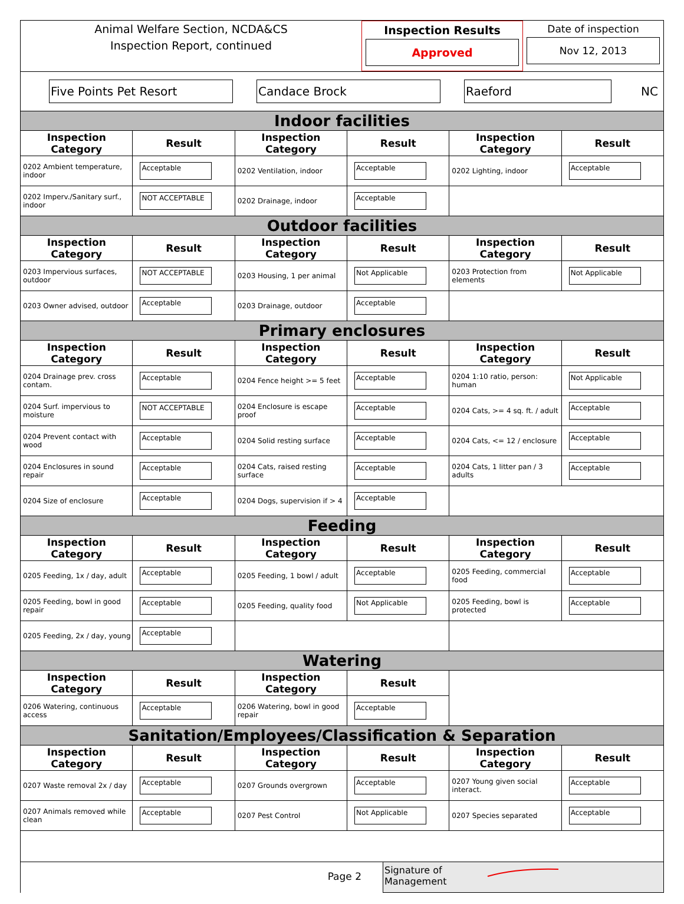Animal Welfare Section, NCDA&CS
Inspection Report, continued
Inspection Results
Approved
Date of inspection
Nov 12, 2013
Five Points Pet Resort Candace Brock Raeford
NC
| Indoor facilities | | | | | |
| Inspection Category | Result | Inspection Category | Result | Inspection Category | Result |
| 0202 Ambient temperature, indoor | Acceptable | 0202 Ventilation, indoor | Acceptable | 0202 Lighting, indoor | Acceptable |
| 0202 Imperv./Sanitary surf., indoor | NOT ACCEPTABLE | 0202 Drainage, indoor | Acceptable | | |
| Outdoor facilities | | | | | |
| Inspection Category | Result | Inspection Category | Result | Inspection Category | Result |
| 0203 Impervious surfaces, outdoor | NOT ACCEPTABLE | 0203 Housing, 1 per animal | Not Applicable | 0203 Protection from elements | Not Applicable |
| 0203 Owner advised, outdoor | Acceptable | 0203 Drainage, outdoor | Acceptable | | |
| Primary enclosures | | | | | |
| Inspection Category | Result | Inspection Category | Result | Inspection Category | Result |
| 0204 Drainage prev. cross contam. | Acceptable | 0204 Fence height >= 5 feet | Acceptable | 0204 1:10 ratio, person: human | Not Applicable |
| 0204 Surf. impervious to moisture | NOT ACCEPTABLE | 0204 Enclosure is escape proof | Acceptable | 0204 Cats, >= 4 sq. ft. / adult | Acceptable |
| 0204 Prevent contact with wood | Acceptable | 0204 Solid resting surface | Acceptable | 0204 Cats, <= 12 / enclosure | Acceptable |
| 0204 Enclosures in sound repair | Acceptable | 0204 Cats, raised resting surface | Acceptable | 0204 Cats, 1 litter pan / 3 adults | Acceptable |
| 0204 Size of enclosure | Acceptable | 0204 Dogs, supervision if > 4 | Acceptable | | |
| Feeding | | | | | |
| Inspection Category | Result | Inspection Category | Result | Inspection Category | Result |
| 0205 Feeding, 1x / day, adult | Acceptable | 0205 Feeding, 1 bowl / adult | Acceptable | 0205 Feeding, commercial food | Acceptable |
| 0205 Feeding, bowl in good repair | Acceptable | 0205 Feeding, quality food | Not Applicable | 0205 Feeding, bowl is protected | Acceptable |
| 0205 Feeding, 2x / day, young | Acceptable | | | | |
| Watering | | | | | |
| Inspection Category | Result | Inspection Category | Result | | |
| 0206 Watering, continuous access | Acceptable | 0206 Watering, bowl in good repair | Acceptable | | |
| Sanitation/Employees/Classification & Separation | | | | | |
| Inspection Category | Result | Inspection Category | Result | Inspection Category | Result |
| 0207 Waste removal 2x / day | Acceptable | 0207 Grounds overgrown | Acceptable | 0207 Young given social interact. | Acceptable |
| 0207 Animals removed while clean | Acceptable | 0207 Pest Control | Not Applicable | 0207 Species separated | Acceptable |
Page 2
Signature of
Management